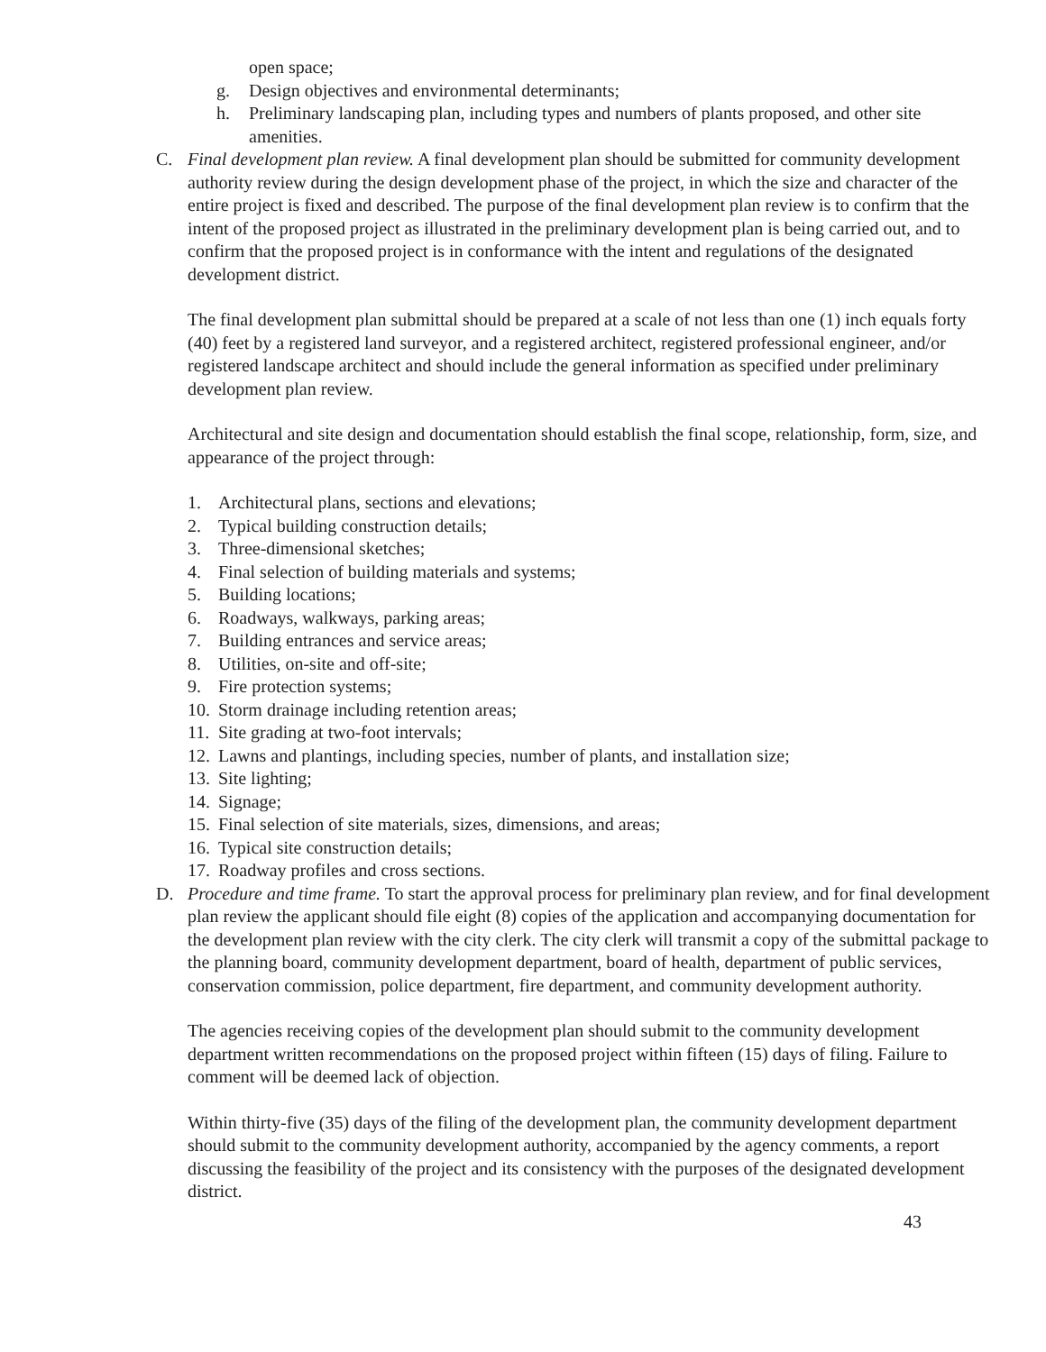open space;
g. Design objectives and environmental determinants;
h. Preliminary landscaping plan, including types and numbers of plants proposed, and other site amenities.
C. Final development plan review. A final development plan should be submitted for community development authority review during the design development phase of the project, in which the size and character of the entire project is fixed and described. The purpose of the final development plan review is to confirm that the intent of the proposed project as illustrated in the preliminary development plan is being carried out, and to confirm that the proposed project is in conformance with the intent and regulations of the designated development district.
The final development plan submittal should be prepared at a scale of not less than one (1) inch equals forty (40) feet by a registered land surveyor, and a registered architect, registered professional engineer, and/or registered landscape architect and should include the general information as specified under preliminary development plan review.
Architectural and site design and documentation should establish the final scope, relationship, form, size, and appearance of the project through:
1. Architectural plans, sections and elevations;
2. Typical building construction details;
3. Three-dimensional sketches;
4. Final selection of building materials and systems;
5. Building locations;
6. Roadways, walkways, parking areas;
7. Building entrances and service areas;
8. Utilities, on-site and off-site;
9. Fire protection systems;
10. Storm drainage including retention areas;
11. Site grading at two-foot intervals;
12. Lawns and plantings, including species, number of plants, and installation size;
13. Site lighting;
14. Signage;
15. Final selection of site materials, sizes, dimensions, and areas;
16. Typical site construction details;
17. Roadway profiles and cross sections.
D. Procedure and time frame. To start the approval process for preliminary plan review, and for final development plan review the applicant should file eight (8) copies of the application and accompanying documentation for the development plan review with the city clerk. The city clerk will transmit a copy of the submittal package to the planning board, community development department, board of health, department of public services, conservation commission, police department, fire department, and community development authority.
The agencies receiving copies of the development plan should submit to the community development department written recommendations on the proposed project within fifteen (15) days of filing. Failure to comment will be deemed lack of objection.
Within thirty-five (35) days of the filing of the development plan, the community development department should submit to the community development authority, accompanied by the agency comments, a report discussing the feasibility of the project and its consistency with the purposes of the designated development district.
43